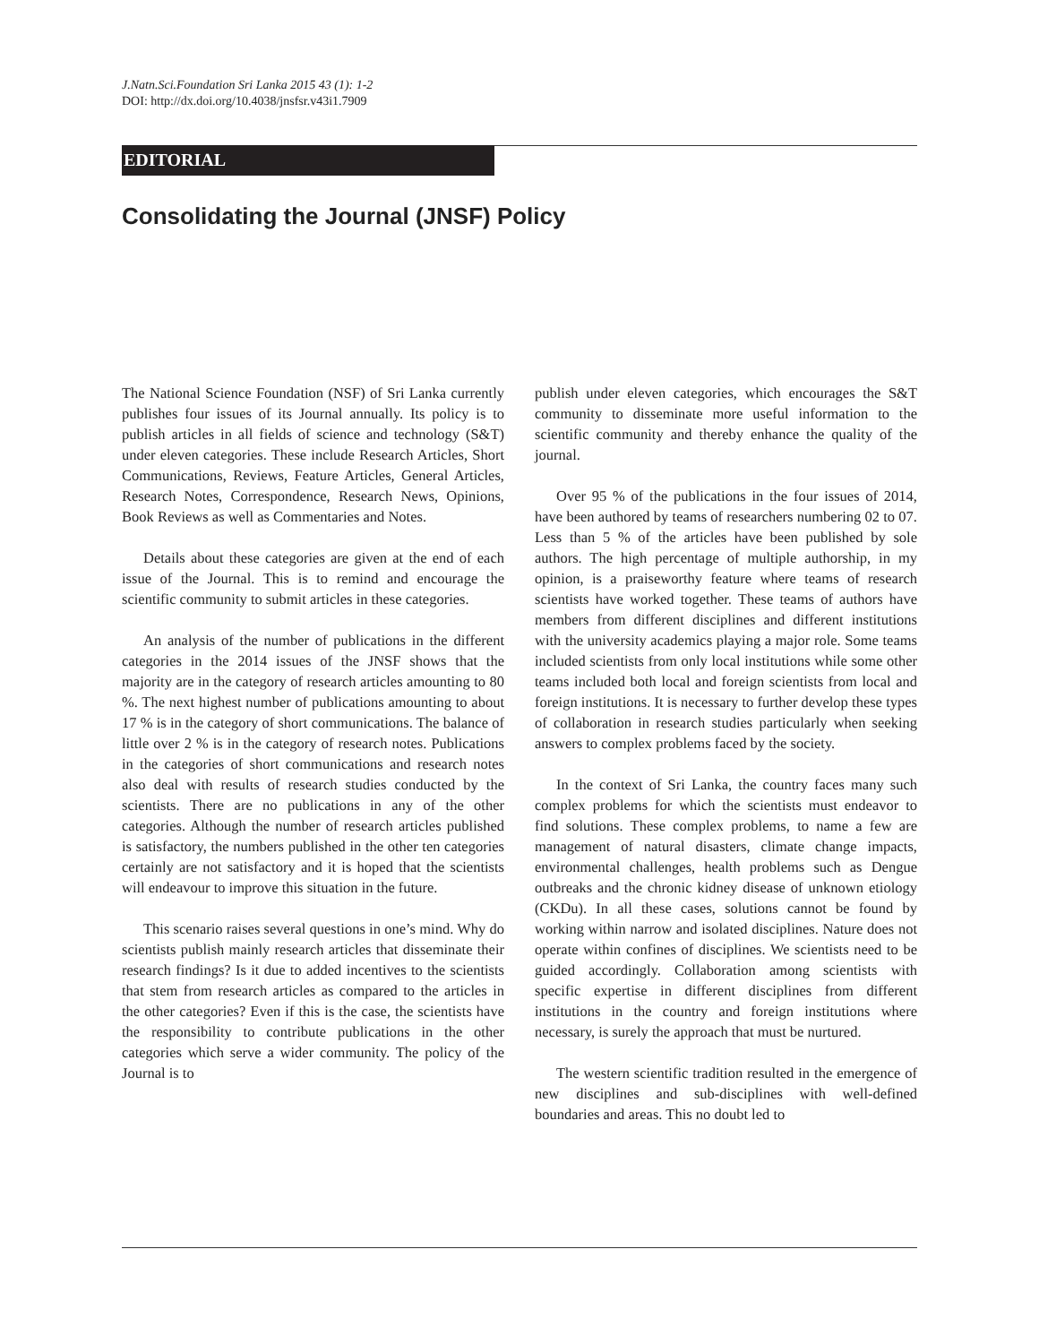J.Natn.Sci.Foundation Sri Lanka 2015 43 (1): 1-2
DOI: http://dx.doi.org/10.4038/jnsfsr.v43i1.7909
EDITORIAL
Consolidating the Journal (JNSF) Policy
The National Science Foundation (NSF) of Sri Lanka currently publishes four issues of its Journal annually. Its policy is to publish articles in all fields of science and technology (S&T) under eleven categories. These include Research Articles, Short Communications, Reviews, Feature Articles, General Articles, Research Notes, Correspondence, Research News, Opinions, Book Reviews as well as Commentaries and Notes.
Details about these categories are given at the end of each issue of the Journal. This is to remind and encourage the scientific community to submit articles in these categories.
An analysis of the number of publications in the different categories in the 2014 issues of the JNSF shows that the majority are in the category of research articles amounting to 80 %. The next highest number of publications amounting to about 17 % is in the category of short communications. The balance of little over 2 % is in the category of research notes. Publications in the categories of short communications and research notes also deal with results of research studies conducted by the scientists. There are no publications in any of the other categories. Although the number of research articles published is satisfactory, the numbers published in the other ten categories certainly are not satisfactory and it is hoped that the scientists will endeavour to improve this situation in the future.
This scenario raises several questions in one’s mind. Why do scientists publish mainly research articles that disseminate their research findings? Is it due to added incentives to the scientists that stem from research articles as compared to the articles in the other categories? Even if this is the case, the scientists have the responsibility to contribute publications in the other categories which serve a wider community. The policy of the Journal is to
publish under eleven categories, which encourages the S&T community to disseminate more useful information to the scientific community and thereby enhance the quality of the journal.
Over 95 % of the publications in the four issues of 2014, have been authored by teams of researchers numbering 02 to 07. Less than 5 % of the articles have been published by sole authors. The high percentage of multiple authorship, in my opinion, is a praiseworthy feature where teams of research scientists have worked together. These teams of authors have members from different disciplines and different institutions with the university academics playing a major role. Some teams included scientists from only local institutions while some other teams included both local and foreign scientists from local and foreign institutions. It is necessary to further develop these types of collaboration in research studies particularly when seeking answers to complex problems faced by the society.
In the context of Sri Lanka, the country faces many such complex problems for which the scientists must endeavor to find solutions. These complex problems, to name a few are management of natural disasters, climate change impacts, environmental challenges, health problems such as Dengue outbreaks and the chronic kidney disease of unknown etiology (CKDu). In all these cases, solutions cannot be found by working within narrow and isolated disciplines. Nature does not operate within confines of disciplines. We scientists need to be guided accordingly. Collaboration among scientists with specific expertise in different disciplines from different institutions in the country and foreign institutions where necessary, is surely the approach that must be nurtured.
The western scientific tradition resulted in the emergence of new disciplines and sub-disciplines with well-defined boundaries and areas. This no doubt led to